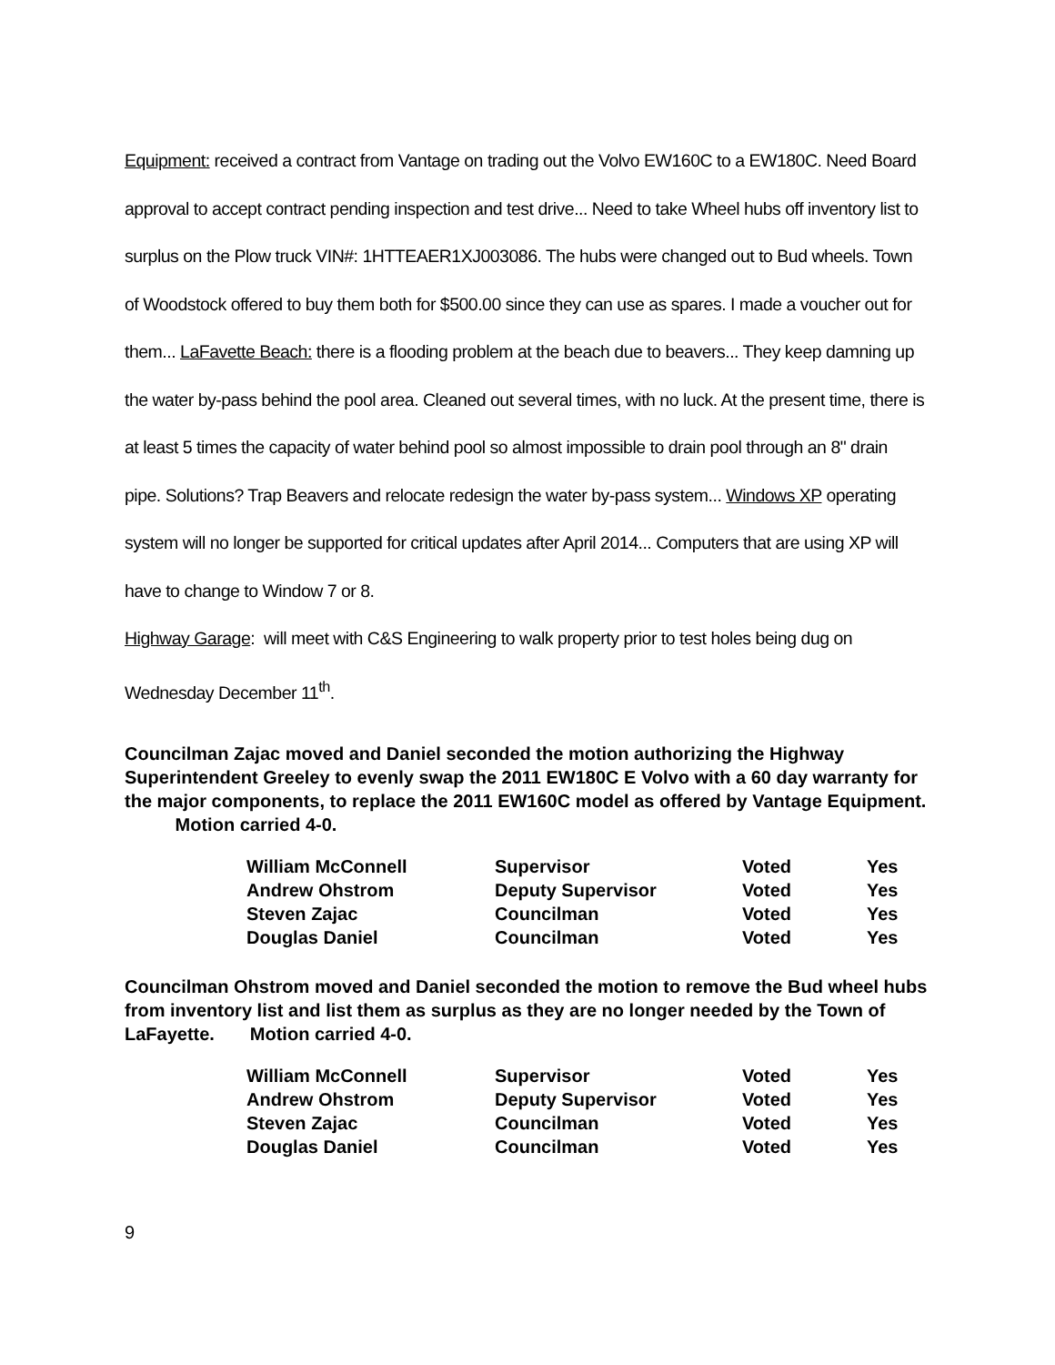Equipment: received a contract from Vantage on trading out the Volvo EW160C to a EW180C. Need Board approval to accept contract pending inspection and test drive... Need to take Wheel hubs off inventory list to surplus on the Plow truck VIN#: 1HTTEAER1XJ003086. The hubs were changed out to Bud wheels. Town of Woodstock offered to buy them both for $500.00 since they can use as spares. I made a voucher out for them... LaFavette Beach: there is a flooding problem at the beach due to beavers... They keep damning up the water by-pass behind the pool area. Cleaned out several times, with no luck. At the present time, there is at least 5 times the capacity of water behind pool so almost impossible to drain pool through an 8" drain pipe. Solutions? Trap Beavers and relocate redesign the water by-pass system... Windows XP operating system will no longer be supported for critical updates after April 2014... Computers that are using XP will have to change to Window 7 or 8.
Highway Garage: will meet with C&S Engineering to walk property prior to test holes being dug on Wednesday December 11<sup>th</sup>.
Councilman Zajac moved and Daniel seconded the motion authorizing the Highway Superintendent Greeley to evenly swap the 2011 EW180C E Volvo with a 60 day warranty for the major components, to replace the 2011 EW160C model as offered by Vantage Equipment. Motion carried 4-0.
| William McConnell | Supervisor | Voted | Yes |
| Andrew Ohstrom | Deputy Supervisor | Voted | Yes |
| Steven Zajac | Councilman | Voted | Yes |
| Douglas Daniel | Councilman | Voted | Yes |
Councilman Ohstrom moved and Daniel seconded the motion to remove the Bud wheel hubs from inventory list and list them as surplus as they are no longer needed by the Town of LaFayette. Motion carried 4-0.
| William McConnell | Supervisor | Voted | Yes |
| Andrew Ohstrom | Deputy Supervisor | Voted | Yes |
| Steven Zajac | Councilman | Voted | Yes |
| Douglas Daniel | Councilman | Voted | Yes |
9